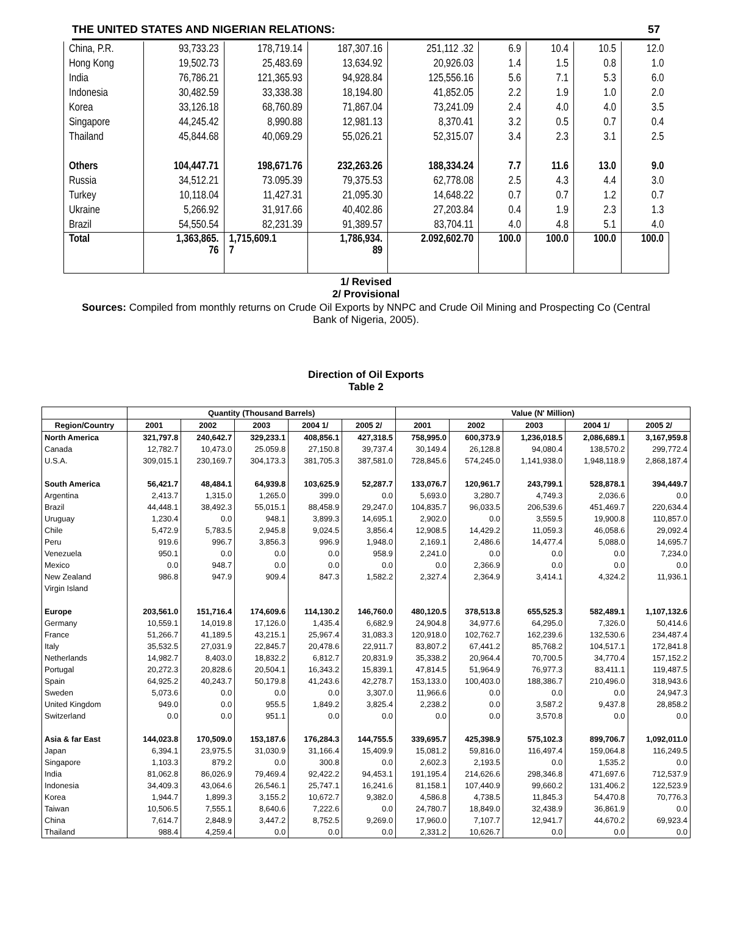THE UNITED STATES AND NIGERIAN RELATIONS: 57
| China, P.R. | 93,733.23 | 178,719.14 | 187,307.16 | 251,112 .32 | 6.9 | 10.4 | 10.5 | 12.0 |
| Hong Kong | 19,502.73 | 25,483.69 | 13,634.92 | 20,926.03 | 1.4 | 1.5 | 0.8 | 1.0 |
| India | 76,786.21 | 121,365.93 | 94,928.84 | 125,556.16 | 5.6 | 7.1 | 5.3 | 6.0 |
| Indonesia | 30,482.59 | 33,338.38 | 18,194.80 | 41,852.05 | 2.2 | 1.9 | 1.0 | 2.0 |
| Korea | 33,126.18 | 68,760.89 | 71,867.04 | 73,241.09 | 2.4 | 4.0 | 4.0 | 3.5 |
| Singapore | 44,245.42 | 8,990.88 | 12,981.13 | 8,370.41 | 3.2 | 0.5 | 0.7 | 0.4 |
| Thailand | 45,844.68 | 40,069.29 | 55,026.21 | 52,315.07 | 3.4 | 2.3 | 3.1 | 2.5 |
| Others | 104,447.71 | 198,671.76 | 232,263.26 | 188,334.24 | 7.7 | 11.6 | 13.0 | 9.0 |
| Russia | 34,512.21 | 73.095.39 | 79,375.53 | 62,778.08 | 2.5 | 4.3 | 4.4 | 3.0 |
| Turkey | 10,118.04 | 11,427.31 | 21,095.30 | 14,648.22 | 0.7 | 0.7 | 1.2 | 0.7 |
| Ukraine | 5,266.92 | 31,917.66 | 40,402.86 | 27,203.84 | 0.4 | 1.9 | 2.3 | 1.3 |
| Brazil | 54,550.54 | 82,231.39 | 91,389.57 | 83,704.11 | 4.0 | 4.8 | 5.1 | 4.0 |
| Total | 1,363,865. 76 | 1,715,609.1 7 | 1,786,934. 89 | 2.092,602.70 | 100.0 | 100.0 | 100.0 | 100.0 |
1/ Revised
2/ Provisional
Sources: Compiled from monthly returns on Crude Oil Exports by NNPC and Crude Oil Mining and Prospecting Co (Central Bank of Nigeria, 2005).
Direction of Oil Exports
Table 2
| | Quantity (Thousand Barrels) | | | | | Value (N' Million) | | | | |
| --- | --- | --- | --- | --- | --- | --- | --- | --- | --- | --- |
| Region/Country | 2001 | 2002 | 2003 | 2004 1/ | 2005 2/ | 2001 | 2002 | 2003 | 2004 1/ | 2005 2/ |
| North America | 321,797.8 | 240,642.7 | 329,233.1 | 408,856.1 | 427,318.5 | 758,995.0 | 600,373.9 | 1,236,018.5 | 2,086,689.1 | 3,167,959.8 |
| Canada | 12,782.7 | 10,473.0 | 25.059.8 | 27,150.8 | 39,737.4 | 30,149.4 | 26,128.8 | 94,080.4 | 138,570.2 | 299,772.4 |
| U.S.A. | 309,015.1 | 230,169.7 | 304,173.3 | 381,705.3 | 387,581.0 | 728,845.6 | 574,245.0 | 1,141,938.0 | 1,948,118.9 | 2,868,187.4 |
| South America | 56,421.7 | 48,484.1 | 64,939.8 | 103,625.9 | 52,287.7 | 133,076.7 | 120,961.7 | 243,799.1 | 528,878.1 | 394,449.7 |
| Argentina | 2,413.7 | 1,315.0 | 1,265.0 | 399.0 | 0.0 | 5,693.0 | 3,280.7 | 4,749.3 | 2,036.6 | 0.0 |
| Brazil | 44,448.1 | 38,492.3 | 55,015.1 | 88,458.9 | 29,247.0 | 104,835.7 | 96,033.5 | 206,539.6 | 451,469.7 | 220,634.4 |
| Uruguay | 1,230.4 | 0.0 | 948.1 | 3,899.3 | 14,695.1 | 2,902.0 | 0.0 | 3,559.5 | 19,900.8 | 110,857.0 |
| Chile | 5,472.9 | 5,783.5 | 2,945.8 | 9,024.5 | 3,856.4 | 12,908.5 | 14,429.2 | 11,059.3 | 46,058.6 | 29,092.4 |
| Peru | 919.6 | 996.7 | 3,856.3 | 996.9 | 1,948.0 | 2,169.1 | 2,486.6 | 14,477.4 | 5,088.0 | 14,695.7 |
| Venezuela | 950.1 | 0.0 | 0.0 | 0.0 | 958.9 | 2,241.0 | 0.0 | 0.0 | 0.0 | 7,234.0 |
| Mexico | 0.0 | 948.7 | 0.0 | 0.0 | 0.0 | 0.0 | 2,366.9 | 0.0 | 0.0 | 0.0 |
| New Zealand | 986.8 | 947.9 | 909.4 | 847.3 | 1,582.2 | 2,327.4 | 2,364.9 | 3,414.1 | 4,324.2 | 11,936.1 |
| Virgin Island | | | | | | | | | | |
| Europe | 203,561.0 | 151,716.4 | 174,609.6 | 114,130.2 | 146,760.0 | 480,120.5 | 378,513.8 | 655,525.3 | 582,489.1 | 1,107,132.6 |
| Germany | 10,559.1 | 14,019.8 | 17,126.0 | 1,435.4 | 6,682.9 | 24,904.8 | 34,977.6 | 64,295.0 | 7,326.0 | 50,414.6 |
| France | 51,266.7 | 41,189.5 | 43,215.1 | 25,967.4 | 31,083.3 | 120,918.0 | 102,762.7 | 162,239.6 | 132,530.6 | 234,487.4 |
| Italy | 35,532.5 | 27,031.9 | 22,845.7 | 20,478.6 | 22,911.7 | 83,807.2 | 67,441.2 | 85,768.2 | 104,517.1 | 172,841.8 |
| Netherlands | 14,982.7 | 8,403.0 | 18,832.2 | 6,812.7 | 20,831.9 | 35,338.2 | 20,964.4 | 70,700.5 | 34,770.4 | 157,152.2 |
| Portugal | 20,272.3 | 20,828.6 | 20,504.1 | 16,343.2 | 15,839.1 | 47,814.5 | 51,964.9 | 76,977.3 | 83,411.1 | 119,487.5 |
| Spain | 64,925.2 | 40,243.7 | 50,179.8 | 41,243.6 | 42,278.7 | 153,133.0 | 100,403.0 | 188,386.7 | 210,496.0 | 318,943.6 |
| Sweden | 5,073.6 | 0.0 | 0.0 | 0.0 | 3,307.0 | 11,966.6 | 0.0 | 0.0 | 0.0 | 24,947.3 |
| United Kingdom | 949.0 | 0.0 | 955.5 | 1,849.2 | 3,825.4 | 2,238.2 | 0.0 | 3,587.2 | 9,437.8 | 28,858.2 |
| Switzerland | 0.0 | 0.0 | 951.1 | 0.0 | 0.0 | 0.0 | 0.0 | 3,570.8 | 0.0 | 0.0 |
| Asia & far East | 144,023.8 | 170,509.0 | 153,187.6 | 176,284.3 | 144,755.5 | 339,695.7 | 425,398.9 | 575,102.3 | 899,706.7 | 1,092,011.0 |
| Japan | 6,394.1 | 23,975.5 | 31,030.9 | 31,166.4 | 15,409.9 | 15,081.2 | 59,816.0 | 116,497.4 | 159,064.8 | 116,249.5 |
| Singapore | 1,103.3 | 879.2 | 0.0 | 300.8 | 0.0 | 2,602.3 | 2,193.5 | 0.0 | 1,535.2 | 0.0 |
| India | 81,062.8 | 86,026.9 | 79,469.4 | 92,422.2 | 94,453.1 | 191,195.4 | 214,626.6 | 298,346.8 | 471,697.6 | 712,537.9 |
| Indonesia | 34,409.3 | 43,064.6 | 26,546.1 | 25,747.1 | 16,241.6 | 81,158.1 | 107,440.9 | 99,660.2 | 131,406.2 | 122,523.9 |
| Korea | 1,944.7 | 1,899.3 | 3,155.2 | 10,672.7 | 9,382.0 | 4,586.8 | 4,738.5 | 11,845.3 | 54,470.8 | 70,776.3 |
| Taiwan | 10,506.5 | 7,555.1 | 8,640.6 | 7,222.6 | 0.0 | 24,780.7 | 18,849.0 | 32,438.9 | 36,861.9 | 0.0 |
| China | 7,614.7 | 2,848.9 | 3,447.2 | 8,752.5 | 9,269.0 | 17,960.0 | 7,107.7 | 12,941.7 | 44,670.2 | 69,923.4 |
| Thailand | 988.4 | 4,259.4 | 0.0 | 0.0 | 0.0 | 2,331.2 | 10,626.7 | 0.0 | 0.0 | 0.0 |